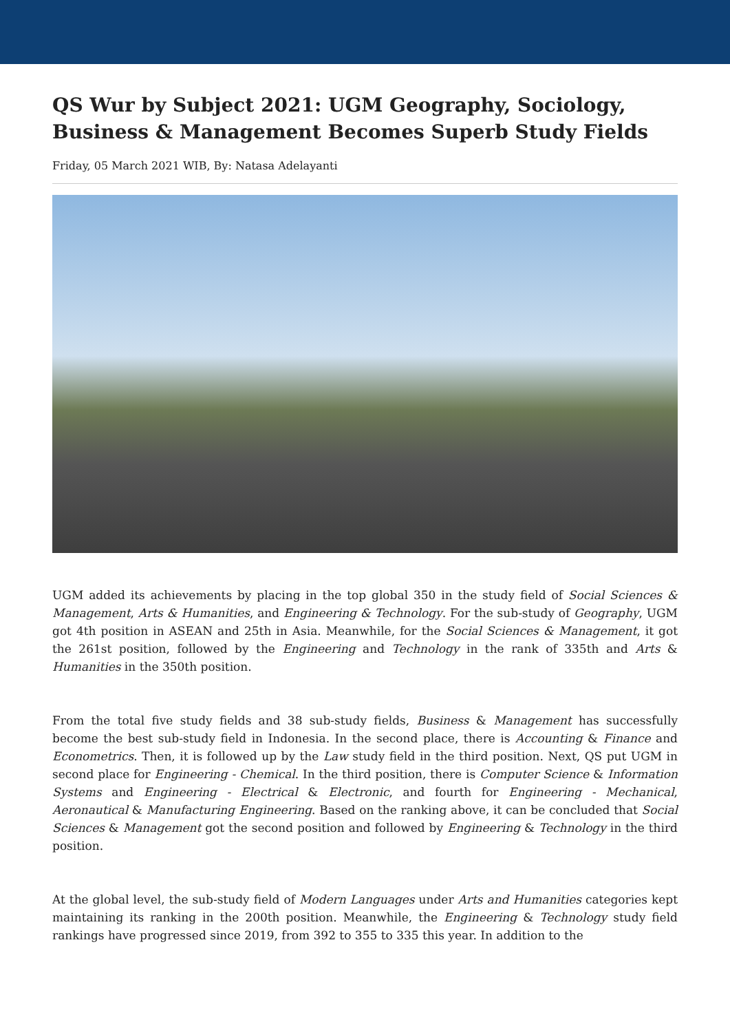QS Wur by Subject 2021: UGM Geography, Sociology, Business & Management Becomes Superb Study Fields
Friday, 05 March 2021 WIB, By: Natasa Adelayanti
UGM added its achievements by placing in the top global 350 in the study field of Social Sciences & Management, Arts & Humanities, and Engineering & Technology. For the sub-study of Geography, UGM got 4th position in ASEAN and 25th in Asia. Meanwhile, for the Social Sciences & Management, it got the 261st position, followed by the Engineering and Technology in the rank of 335th and Arts & Humanities in the 350th position.
From the total five study fields and 38 sub-study fields, Business & Management has successfully become the best sub-study field in Indonesia. In the second place, there is Accounting & Finance and Econometrics. Then, it is followed up by the Law study field in the third position. Next, QS put UGM in second place for Engineering - Chemical. In the third position, there is Computer Science & Information Systems and Engineering - Electrical & Electronic, and fourth for Engineering - Mechanical, Aeronautical & Manufacturing Engineering. Based on the ranking above, it can be concluded that Social Sciences & Management got the second position and followed by Engineering & Technology in the third position.
At the global level, the sub-study field of Modern Languages under Arts and Humanities categories kept maintaining its ranking in the 200th position. Meanwhile, the Engineering & Technology study field rankings have progressed since 2019, from 392 to 355 to 335 this year. In addition to the